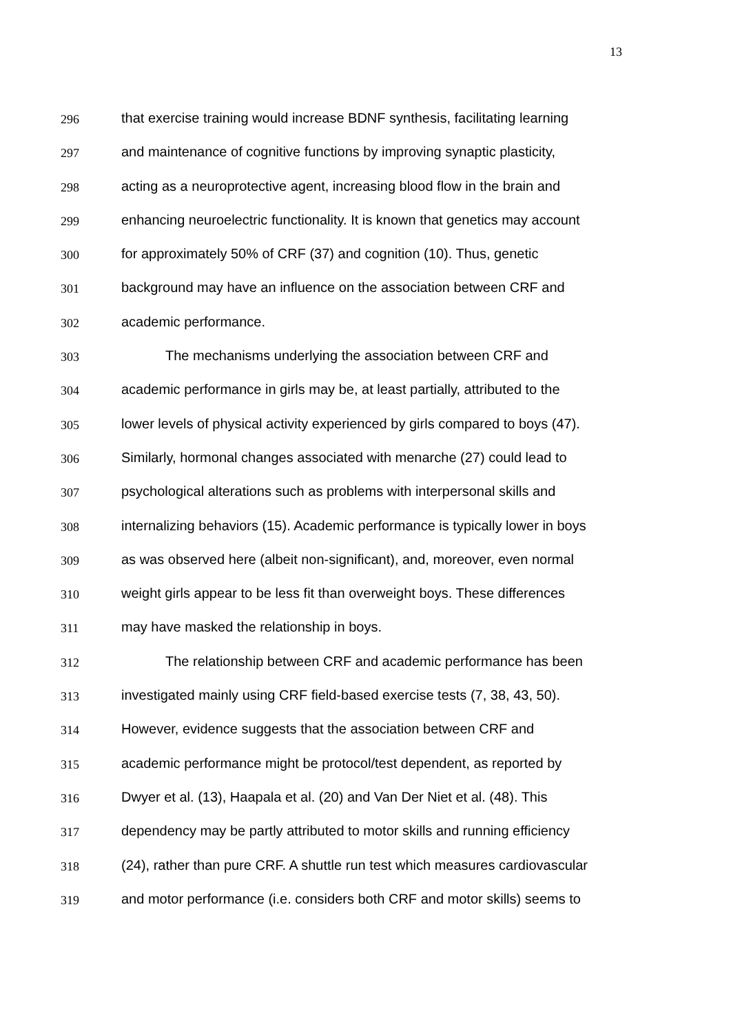13
296 that exercise training would increase BDNF synthesis, facilitating learning
297 and maintenance of cognitive functions by improving synaptic plasticity,
298 acting as a neuroprotective agent, increasing blood flow in the brain and
299 enhancing neuroelectric functionality. It is known that genetics may account
300 for approximately 50% of CRF (37) and cognition (10). Thus, genetic
301 background may have an influence on the association between CRF and
302 academic performance.
303 The mechanisms underlying the association between CRF and
304 academic performance in girls may be, at least partially, attributed to the
305 lower levels of physical activity experienced by girls compared to boys (47).
306 Similarly, hormonal changes associated with menarche (27) could lead to
307 psychological alterations such as problems with interpersonal skills and
308 internalizing behaviors (15). Academic performance is typically lower in boys
309 as was observed here (albeit non-significant), and, moreover, even normal
310 weight girls appear to be less fit than overweight boys. These differences
311 may have masked the relationship in boys.
312 The relationship between CRF and academic performance has been
313 investigated mainly using CRF field-based exercise tests (7, 38, 43, 50).
314 However, evidence suggests that the association between CRF and
315 academic performance might be protocol/test dependent, as reported by
316 Dwyer et al. (13), Haapala et al. (20) and Van Der Niet et al. (48). This
317 dependency may be partly attributed to motor skills and running efficiency
318 (24), rather than pure CRF. A shuttle run test which measures cardiovascular
319 and motor performance (i.e. considers both CRF and motor skills) seems to